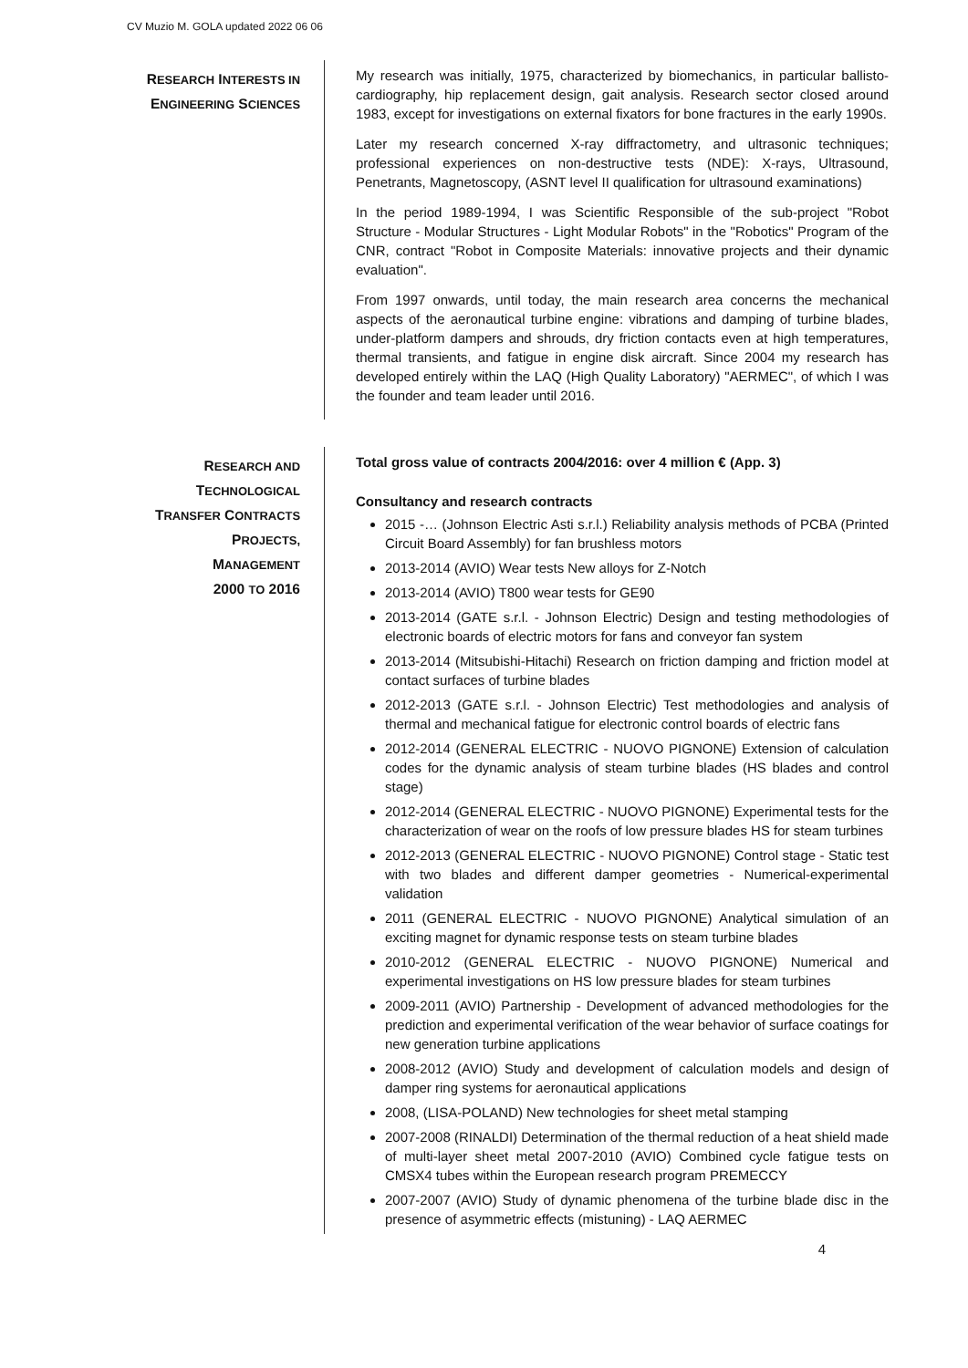CV Muzio M. GOLA updated 2022 06 06
RESEARCH INTERESTS IN
ENGINEERING SCIENCES
My research was initially, 1975, characterized by biomechanics, in particular ballisto-cardiography, hip replacement design, gait analysis. Research sector closed around 1983, except for investigations on external fixators for bone fractures in the early 1990s.
Later my research concerned X-ray diffractometry, and ultrasonic techniques; professional experiences on non-destructive tests (NDE): X-rays, Ultrasound, Penetrants, Magnetoscopy, (ASNT level II qualification for ultrasound examinations)
In the period 1989-1994, I was Scientific Responsible of the sub-project "Robot Structure - Modular Structures - Light Modular Robots" in the "Robotics" Program of the CNR, contract "Robot in Composite Materials: innovative projects and their dynamic evaluation".
From 1997 onwards, until today, the main research area concerns the mechanical aspects of the aeronautical turbine engine: vibrations and damping of turbine blades, under-platform dampers and shrouds, dry friction contacts even at high temperatures, thermal transients, and fatigue in engine disk aircraft. Since 2004 my research has developed entirely within the LAQ (High Quality Laboratory) "AERMEC", of which I was the founder and team leader until 2016.
RESEARCH AND
TECHNOLOGICAL
TRANSFER CONTRACTS
PROJECTS,
MANAGEMENT
2000 TO 2016
Total gross value of contracts 2004/2016: over 4 million € (App. 3)
Consultancy and research contracts
2015 -… (Johnson Electric Asti s.r.l.) Reliability analysis methods of PCBA (Printed Circuit Board Assembly) for fan brushless motors
2013-2014 (AVIO) Wear tests New alloys for Z-Notch
2013-2014 (AVIO) T800 wear tests for GE90
2013-2014 (GATE s.r.l. - Johnson Electric) Design and testing methodologies of electronic boards of electric motors for fans and conveyor fan system
2013-2014 (Mitsubishi-Hitachi) Research on friction damping and friction model at contact surfaces of turbine blades
2012-2013 (GATE s.r.l. - Johnson Electric) Test methodologies and analysis of thermal and mechanical fatigue for electronic control boards of electric fans
2012-2014 (GENERAL ELECTRIC - NUOVO PIGNONE) Extension of calculation codes for the dynamic analysis of steam turbine blades (HS blades and control stage)
2012-2014 (GENERAL ELECTRIC - NUOVO PIGNONE) Experimental tests for the characterization of wear on the roofs of low pressure blades HS for steam turbines
2012-2013 (GENERAL ELECTRIC - NUOVO PIGNONE) Control stage - Static test with two blades and different damper geometries - Numerical-experimental validation
2011 (GENERAL ELECTRIC - NUOVO PIGNONE) Analytical simulation of an exciting magnet for dynamic response tests on steam turbine blades
2010-2012 (GENERAL ELECTRIC - NUOVO PIGNONE) Numerical and experimental investigations on HS low pressure blades for steam turbines
2009-2011 (AVIO) Partnership - Development of advanced methodologies for the prediction and experimental verification of the wear behavior of surface coatings for new generation turbine applications
2008-2012 (AVIO) Study and development of calculation models and design of damper ring systems for aeronautical applications
2008, (LISA-POLAND) New technologies for sheet metal stamping
2007-2008 (RINALDI) Determination of the thermal reduction of a heat shield made of multi-layer sheet metal 2007-2010 (AVIO) Combined cycle fatigue tests on CMSX4 tubes within the European research program PREMECCY
2007-2007 (AVIO) Study of dynamic phenomena of the turbine blade disc in the presence of asymmetric effects (mistuning) - LAQ AERMEC
4